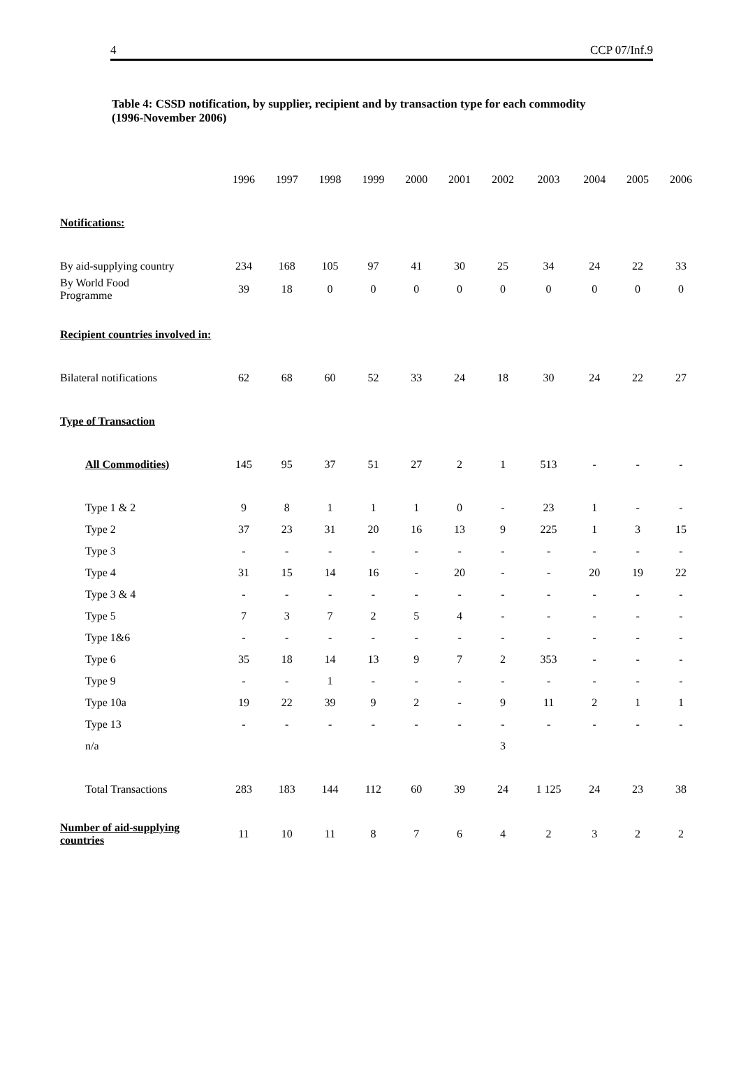4 CCP 07/Inf.9
Table 4: CSSD notification, by supplier, recipient and by transaction type for each commodity (1996-November 2006)
| | 1996 | 1997 | 1998 | 1999 | 2000 | 2001 | 2002 | 2003 | 2004 | 2005 | 2006 |
| --- | --- | --- | --- | --- | --- | --- | --- | --- | --- | --- | --- |
| Notifications: | | | | | | | | | | | |
| By aid-supplying country | 234 | 168 | 105 | 97 | 41 | 30 | 25 | 34 | 24 | 22 | 33 |
| By World Food Programme | 39 | 18 | 0 | 0 | 0 | 0 | 0 | 0 | 0 | 0 | 0 |
| Recipient countries involved in: | | | | | | | | | | | |
| Bilateral notifications | 62 | 68 | 60 | 52 | 33 | 24 | 18 | 30 | 24 | 22 | 27 |
| Type of Transaction | | | | | | | | | | | |
| All Commodities) | 145 | 95 | 37 | 51 | 27 | 2 | 1 | 513 | - | - | - |
| Type 1 & 2 | 9 | 8 | 1 | 1 | 1 | 0 | - | 23 | 1 | - | - |
| Type 2 | 37 | 23 | 31 | 20 | 16 | 13 | 9 | 225 | 1 | 3 | 15 |
| Type 3 | - | - | - | - | - | - | - | - | - | - | - |
| Type 4 | 31 | 15 | 14 | 16 | - | 20 | - | - | 20 | 19 | 22 |
| Type 3 & 4 | - | - | - | - | - | - | - | - | - | - | - |
| Type 5 | 7 | 3 | 7 | 2 | 5 | 4 | - | - | - | - | - |
| Type 1&6 | - | - | - | - | - | - | - | - | - | - | - |
| Type 6 | 35 | 18 | 14 | 13 | 9 | 7 | 2 | 353 | - | - | - |
| Type 9 | - | - | 1 | - | - | - | - | - | - | - | - |
| Type 10a | 19 | 22 | 39 | 9 | 2 | - | 9 | 11 | 2 | 1 | 1 |
| Type 13 | - | - | - | - | - | - | - | - | - | - | - |
| n/a | | | | | | | 3 | | | | |
| Total Transactions | 283 | 183 | 144 | 112 | 60 | 39 | 24 | 1 125 | 24 | 23 | 38 |
| Number of aid-supplying countries | 11 | 10 | 11 | 8 | 7 | 6 | 4 | 2 | 3 | 2 | 2 |